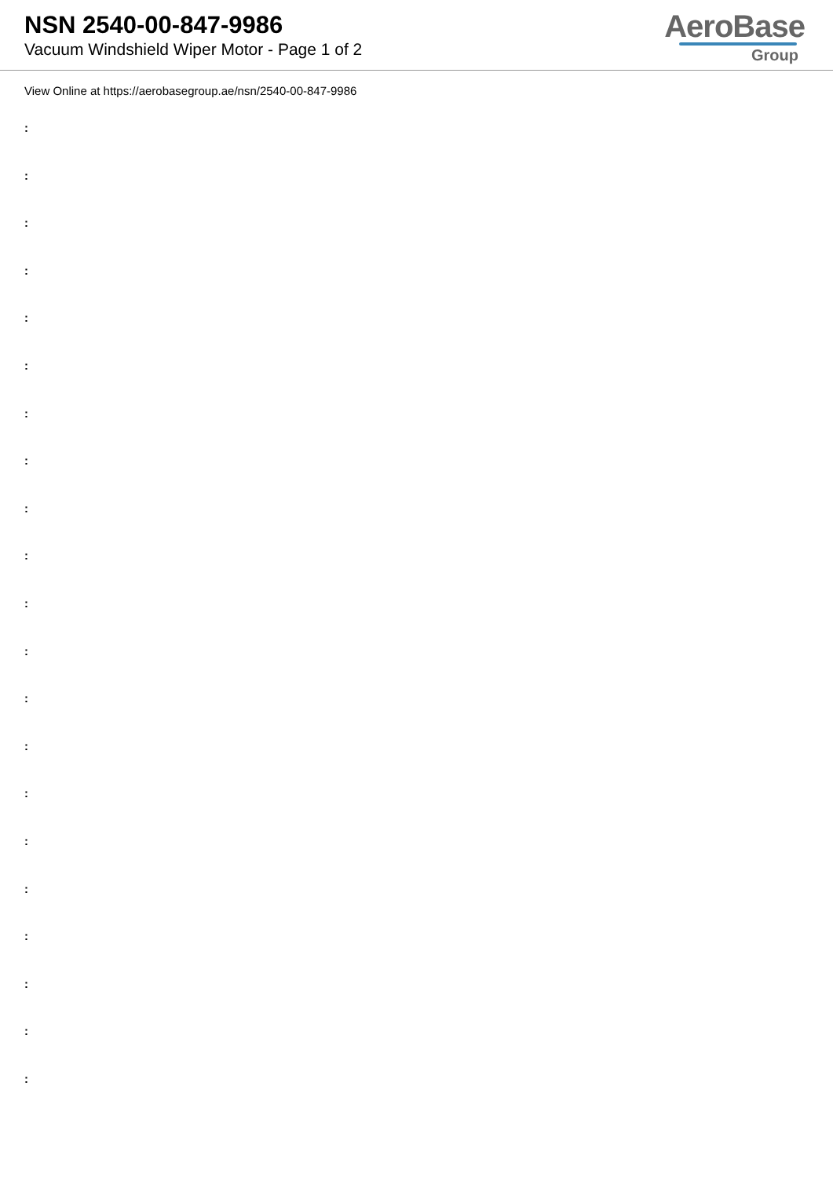NSN 2540-00-847-9986
Vacuum Windshield Wiper Motor - Page 1 of 2
AeroBase
Group
View Online at https://aerobasegroup.ae/nsn/2540-00-847-9986
:
:
:
:
:
:
:
:
:
:
:
:
:
:
:
:
:
:
:
:
: